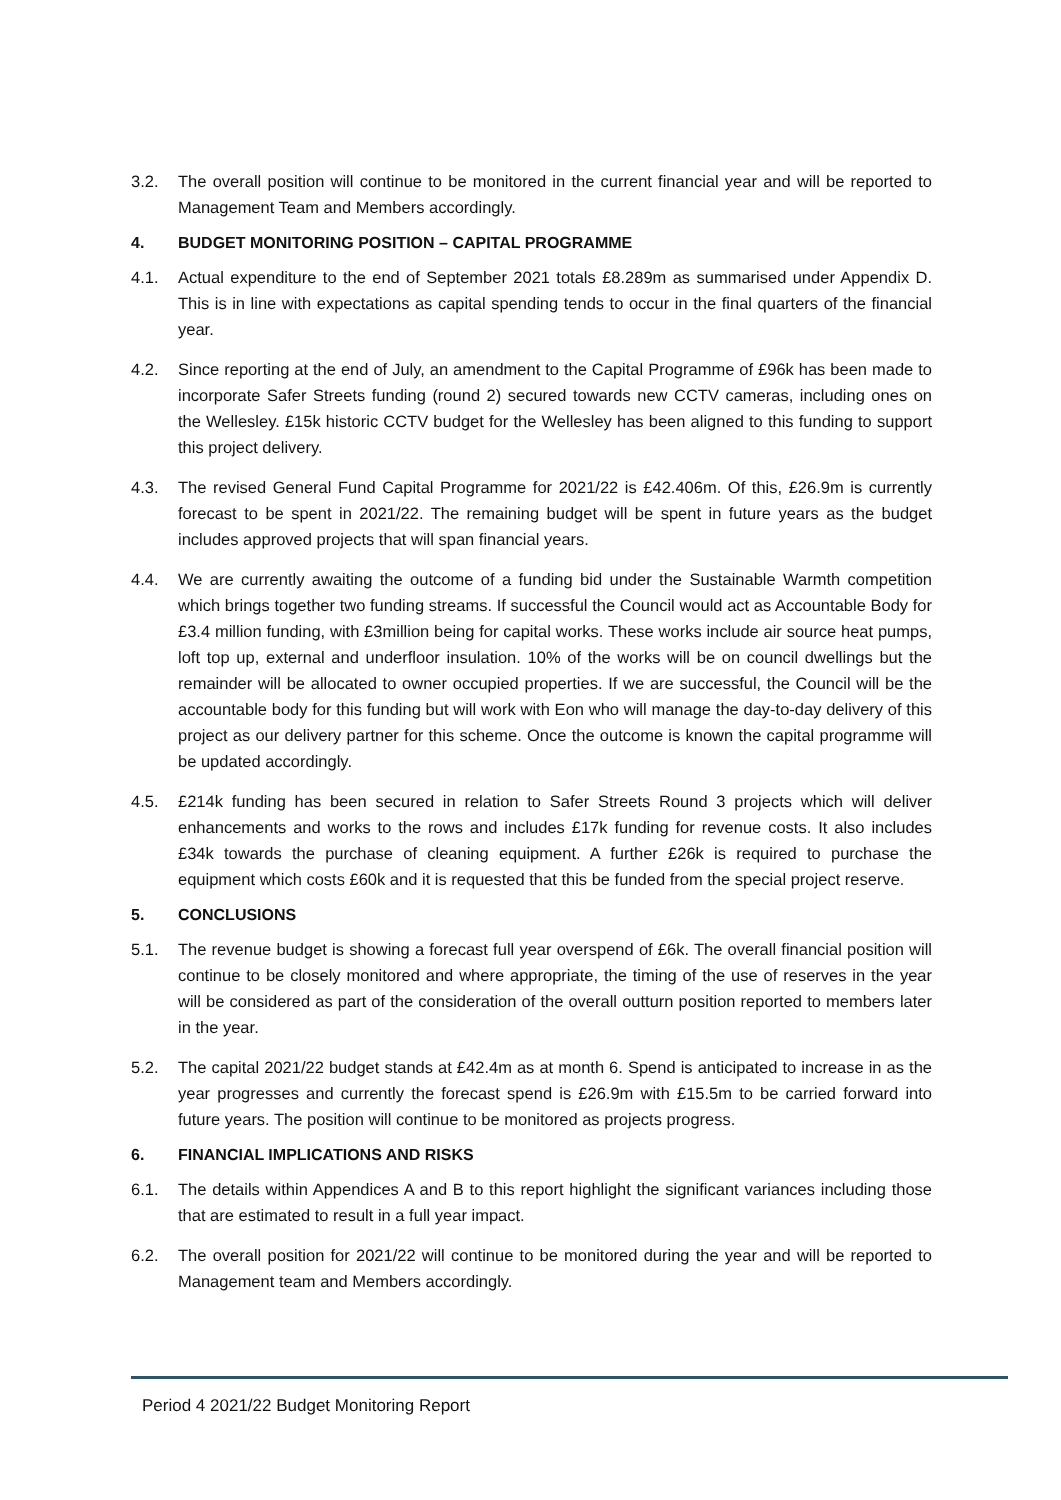3.2. The overall position will continue to be monitored in the current financial year and will be reported to Management Team and Members accordingly.
4. BUDGET MONITORING POSITION – CAPITAL PROGRAMME
4.1. Actual expenditure to the end of September 2021 totals £8.289m as summarised under Appendix D. This is in line with expectations as capital spending tends to occur in the final quarters of the financial year.
4.2. Since reporting at the end of July, an amendment to the Capital Programme of £96k has been made to incorporate Safer Streets funding (round 2) secured towards new CCTV cameras, including ones on the Wellesley. £15k historic CCTV budget for the Wellesley has been aligned to this funding to support this project delivery.
4.3. The revised General Fund Capital Programme for 2021/22 is £42.406m. Of this, £26.9m is currently forecast to be spent in 2021/22. The remaining budget will be spent in future years as the budget includes approved projects that will span financial years.
4.4. We are currently awaiting the outcome of a funding bid under the Sustainable Warmth competition which brings together two funding streams. If successful the Council would act as Accountable Body for £3.4 million funding, with £3million being for capital works. These works include air source heat pumps, loft top up, external and underfloor insulation. 10% of the works will be on council dwellings but the remainder will be allocated to owner occupied properties. If we are successful, the Council will be the accountable body for this funding but will work with Eon who will manage the day-to-day delivery of this project as our delivery partner for this scheme. Once the outcome is known the capital programme will be updated accordingly.
4.5. £214k funding has been secured in relation to Safer Streets Round 3 projects which will deliver enhancements and works to the rows and includes £17k funding for revenue costs. It also includes £34k towards the purchase of cleaning equipment. A further £26k is required to purchase the equipment which costs £60k and it is requested that this be funded from the special project reserve.
5. CONCLUSIONS
5.1. The revenue budget is showing a forecast full year overspend of £6k. The overall financial position will continue to be closely monitored and where appropriate, the timing of the use of reserves in the year will be considered as part of the consideration of the overall outturn position reported to members later in the year.
5.2. The capital 2021/22 budget stands at £42.4m as at month 6. Spend is anticipated to increase in as the year progresses and currently the forecast spend is £26.9m with £15.5m to be carried forward into future years. The position will continue to be monitored as projects progress.
6. FINANCIAL IMPLICATIONS AND RISKS
6.1. The details within Appendices A and B to this report highlight the significant variances including those that are estimated to result in a full year impact.
6.2. The overall position for 2021/22 will continue to be monitored during the year and will be reported to Management team and Members accordingly.
Period 4 2021/22 Budget Monitoring Report